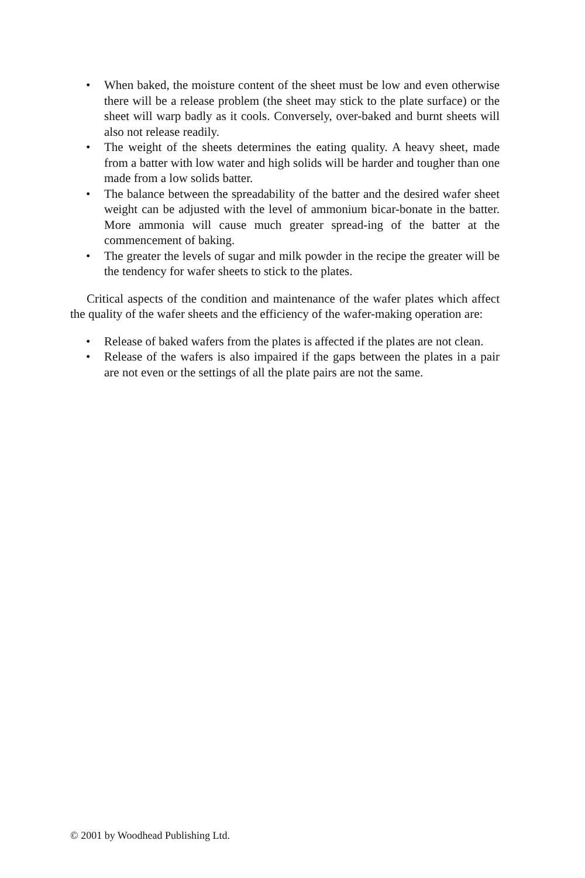• When baked, the moisture content of the sheet must be low and even otherwise there will be a release problem (the sheet may stick to the plate surface) or the sheet will warp badly as it cools. Conversely, over-baked and burnt sheets will also not release readily.
• The weight of the sheets determines the eating quality. A heavy sheet, made from a batter with low water and high solids will be harder and tougher than one made from a low solids batter.
• The balance between the spreadability of the batter and the desired wafer sheet weight can be adjusted with the level of ammonium bicar-bonate in the batter. More ammonia will cause much greater spread-ing of the batter at the commencement of baking.
• The greater the levels of sugar and milk powder in the recipe the greater will be the tendency for wafer sheets to stick to the plates.
Critical aspects of the condition and maintenance of the wafer plates which affect the quality of the wafer sheets and the efficiency of the wafer-making operation are:
• Release of baked wafers from the plates is affected if the plates are not clean.
• Release of the wafers is also impaired if the gaps between the plates in a pair are not even or the settings of all the plate pairs are not the same.
© 2001 by Woodhead Publishing Ltd.